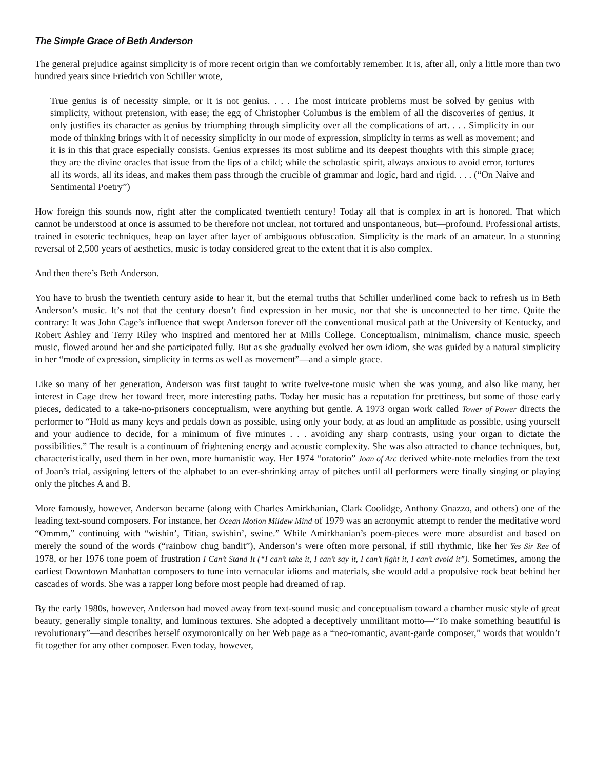The Simple Grace of Beth Anderson
The general prejudice against simplicity is of more recent origin than we comfortably remember. It is, after all, only a little more than two hundred years since Friedrich von Schiller wrote,
True genius is of necessity simple, or it is not genius. . . . The most intricate problems must be solved by genius with simplicity, without pretension, with ease; the egg of Christopher Columbus is the emblem of all the discoveries of genius. It only justifies its character as genius by triumphing through simplicity over all the complications of art. . . . Simplicity in our mode of thinking brings with it of necessity simplicity in our mode of expression, simplicity in terms as well as movement; and it is in this that grace especially consists. Genius expresses its most sublime and its deepest thoughts with this simple grace; they are the divine oracles that issue from the lips of a child; while the scholastic spirit, always anxious to avoid error, tortures all its words, all its ideas, and makes them pass through the crucible of grammar and logic, hard and rigid. . . . (“On Naive and Sentimental Poetry”)
How foreign this sounds now, right after the complicated twentieth century! Today all that is complex in art is honored. That which cannot be understood at once is assumed to be therefore not unclear, not tortured and unspontaneous, but—profound. Professional artists, trained in esoteric techniques, heap on layer after layer of ambiguous obfuscation. Simplicity is the mark of an amateur. In a stunning reversal of 2,500 years of aesthetics, music is today considered great to the extent that it is also complex.
And then there’s Beth Anderson.
You have to brush the twentieth century aside to hear it, but the eternal truths that Schiller underlined come back to refresh us in Beth Anderson’s music. It’s not that the century doesn’t find expression in her music, nor that she is unconnected to her time. Quite the contrary: It was John Cage’s influence that swept Anderson forever off the conventional musical path at the University of Kentucky, and Robert Ashley and Terry Riley who inspired and mentored her at Mills College. Conceptualism, minimalism, chance music, speech music, flowed around her and she participated fully. But as she gradually evolved her own idiom, she was guided by a natural simplicity in her “mode of expression, simplicity in terms as well as movement”—and a simple grace.
Like so many of her generation, Anderson was first taught to write twelve-tone music when she was young, and also like many, her interest in Cage drew her toward freer, more interesting paths. Today her music has a reputation for prettiness, but some of those early pieces, dedicated to a take-no-prisoners conceptualism, were anything but gentle. A 1973 organ work called Tower of Power directs the performer to “Hold as many keys and pedals down as possible, using only your body, at as loud an amplitude as possible, using yourself and your audience to decide, for a minimum of five minutes . . . avoiding any sharp contrasts, using your organ to dictate the possibilities.” The result is a continuum of frightening energy and acoustic complexity. She was also attracted to chance techniques, but, characteristically, used them in her own, more humanistic way. Her 1974 “oratorio” Joan of Arc derived white-note melodies from the text of Joan’s trial, assigning letters of the alphabet to an ever-shrinking array of pitches until all performers were finally singing or playing only the pitches A and B.
More famously, however, Anderson became (along with Charles Amirkhanian, Clark Coolidge, Anthony Gnazzo, and others) one of the leading text-sound composers. For instance, her Ocean Motion Mildew Mind of 1979 was an acronymic attempt to render the meditative word “Ommm,” continuing with “wishin’, Titian, swishin’, swine.” While Amirkhanian’s poem-pieces were more absurdist and based on merely the sound of the words (“rainbow chug bandit”), Anderson’s were often more personal, if still rhythmic, like her Yes Sir Ree of 1978, or her 1976 tone poem of frustration I Can’t Stand It (“I can’t take it, I can’t say it, I can’t fight it, I can’t avoid it”). Sometimes, among the earliest Downtown Manhattan composers to tune into vernacular idioms and materials, she would add a propulsive rock beat behind her cascades of words. She was a rapper long before most people had dreamed of rap.
By the early 1980s, however, Anderson had moved away from text-sound music and conceptualism toward a chamber music style of great beauty, generally simple tonality, and luminous textures. She adopted a deceptively unmilitant motto—“To make something beautiful is revolutionary”—and describes herself oxymoronically on her Web page as a “neo-romantic, avant-garde composer,” words that wouldn’t fit together for any other composer. Even today, however,